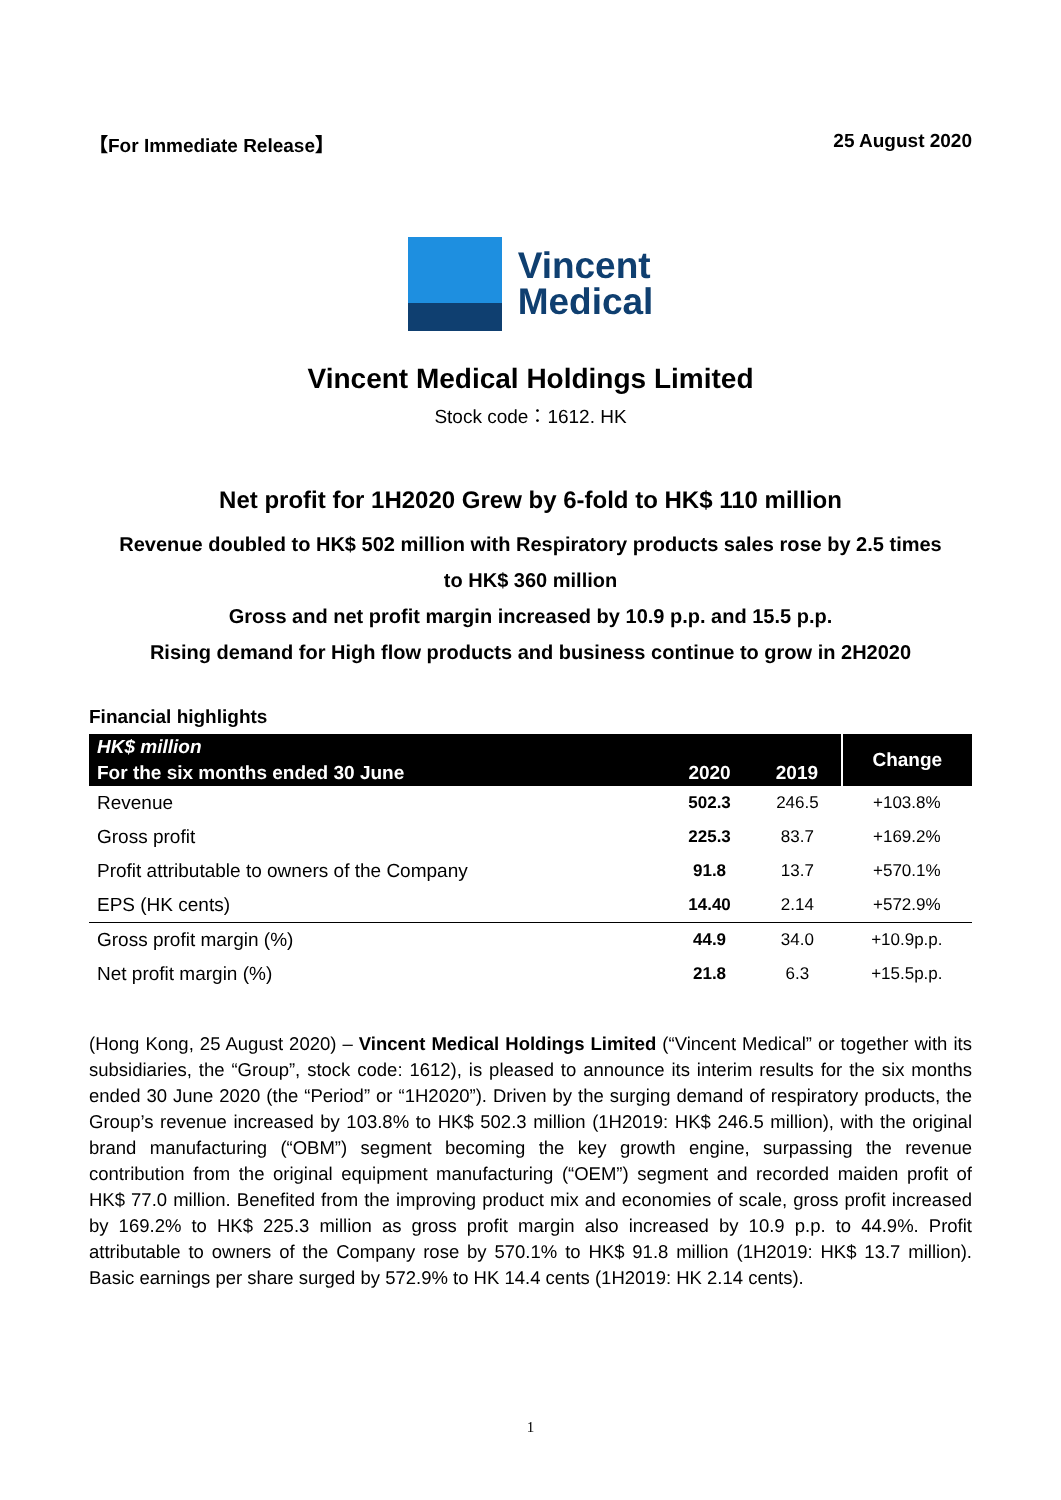【For Immediate Release】 25 August 2020
Vincent
Medical
Vincent Medical Holdings Limited
Stock code：1612. HK
Net profit for 1H2020 Grew by 6-fold to HK$ 110 million
Revenue doubled to HK$ 502 million with Respiratory products sales rose by 2.5 times
to HK$ 360 million
Gross and net profit margin increased by 10.9 p.p. and 15.5 p.p.
Rising demand for High flow products and business continue to grow in 2H2020
Financial highlights
| HK$ million | | | Change |
| --- | --- | --- | --- |
| For the six months ended 30 June | 2020 | 2019 | |
| Revenue | 502.3 | 246.5 | +103.8% |
| Gross profit | 225.3 | 83.7 | +169.2% |
| Profit attributable to owners of the Company | 91.8 | 13.7 | +570.1% |
| EPS (HK cents) | 14.40 | 2.14 | +572.9% |
| Gross profit margin (%) | 44.9 | 34.0 | +10.9p.p. |
| Net profit margin (%) | 21.8 | 6.3 | +15.5p.p. |
(Hong Kong, 25 August 2020) – Vincent Medical Holdings Limited (“Vincent Medical” or together with its subsidiaries, the “Group”, stock code: 1612), is pleased to announce its interim results for the six months ended 30 June 2020 (the “Period” or “1H2020”). Driven by the surging demand of respiratory products, the Group’s revenue increased by 103.8% to HK$ 502.3 million (1H2019: HK$ 246.5 million), with the original brand manufacturing (“OBM”) segment becoming the key growth engine, surpassing the revenue contribution from the original equipment manufacturing (“OEM”) segment and recorded maiden profit of HK$ 77.0 million. Benefited from the improving product mix and economies of scale, gross profit increased by 169.2% to HK$ 225.3 million as gross profit margin also increased by 10.9 p.p. to 44.9%. Profit attributable to owners of the Company rose by 570.1% to HK$ 91.8 million (1H2019: HK$ 13.7 million). Basic earnings per share surged by 572.9% to HK 14.4 cents (1H2019: HK 2.14 cents).
1